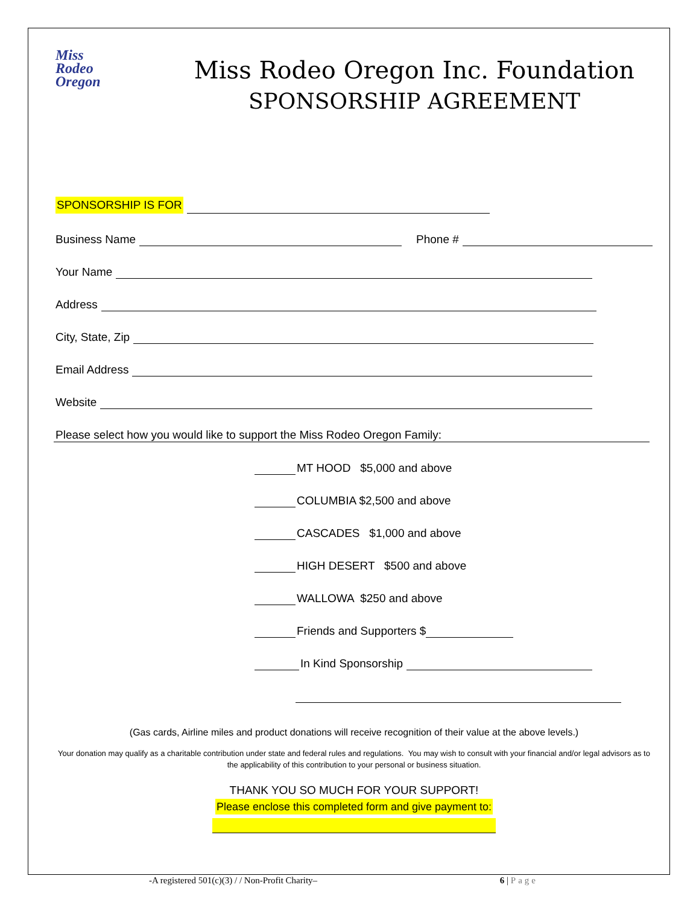Miss
Rodeo
Oregon
Miss Rodeo Oregon Inc. Foundation
SPONSORSHIP AGREEMENT
SPONSORSHIP IS FOR
Business Name Phone #
Your Name
Address
City, State, Zip
Email Address
Website
Please select how you would like to support the Miss Rodeo Oregon Family:
MT HOOD $5,000 and above
COLUMBIA $2,500 and above
CASCADES $1,000 and above
HIGH DESERT $500 and above
WALLOWA $250 and above
Friends and Supporters $
In Kind Sponsorship
(Gas cards, Airline miles and product donations will receive recognition of their value at the above levels.)
Your donation may qualify as a charitable contribution under state and federal rules and regulations. You may wish to consult with your financial and/or legal advisors as to the applicability of this contribution to your personal or business situation.
THANK YOU SO MUCH FOR YOUR SUPPORT!
Please enclose this completed form and give payment to:
-A registered 501(c)(3) / / Non-Profit Charity– 6 | Page